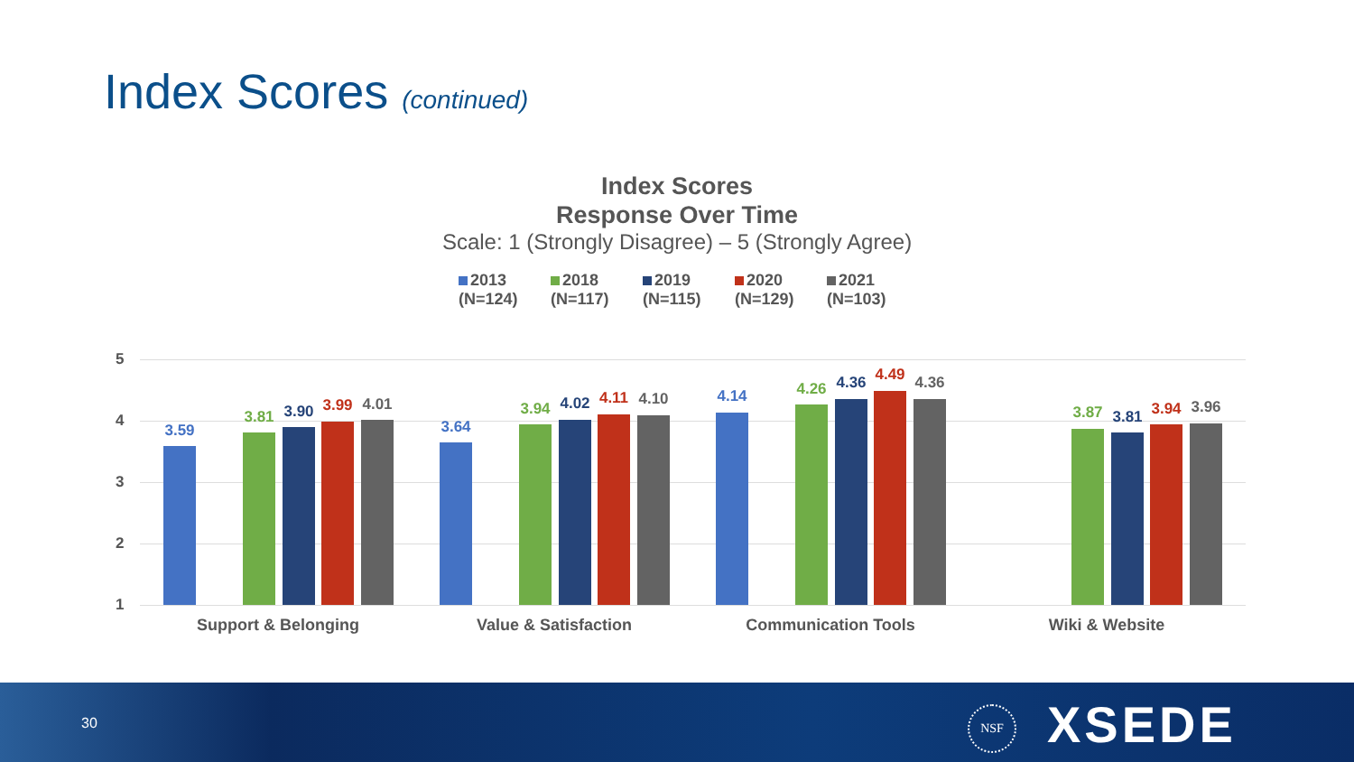Index Scores (continued)
Index Scores
Response Over Time
Scale: 1 (Strongly Disagree) – 5 (Strongly Agree)
2013
(N=124)
2018
(N=117)
2019
(N=115)
2020
(N=129)
2021
(N=103)
5
4
3
2
1
3.59
3.81 3.90 3.99 4.01
3.64
3.94 4.02 4.11 4.10 4.14 4.26 4.36 4.49 4.36
3.87 3.81 3.94 3.96
Support & Belonging Value & Satisfaction Communication Tools Wiki & Website
30
NSF XSEDE